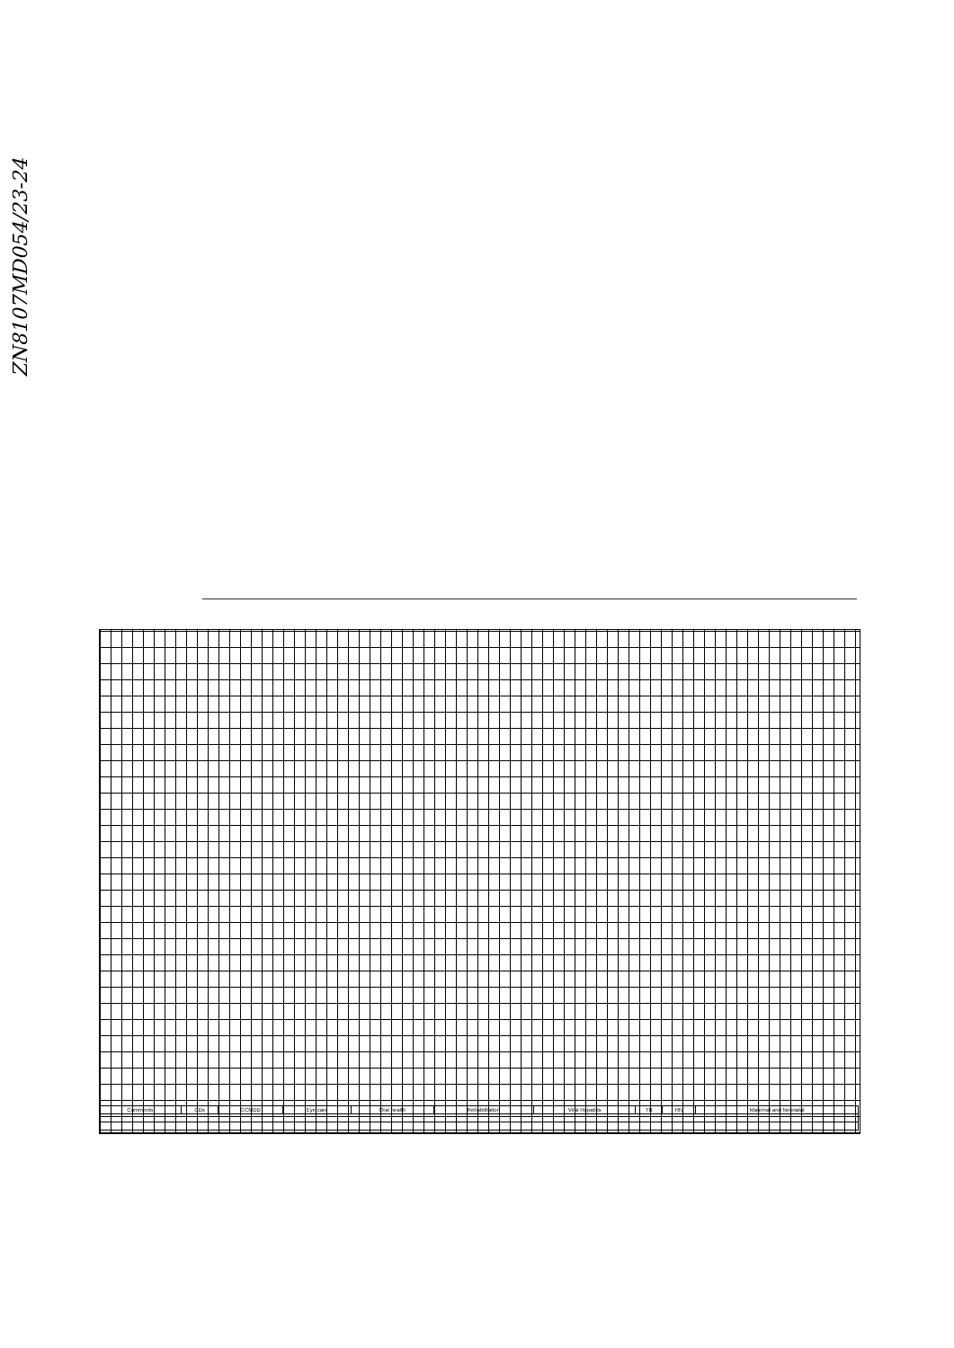ZN8107MD054/23-24
| Comments | CDs | CCMDD | Eye care | Oral health | Rehabilitation | Viral Hepatitis | TB | HIV | Maternal and Neonatal |